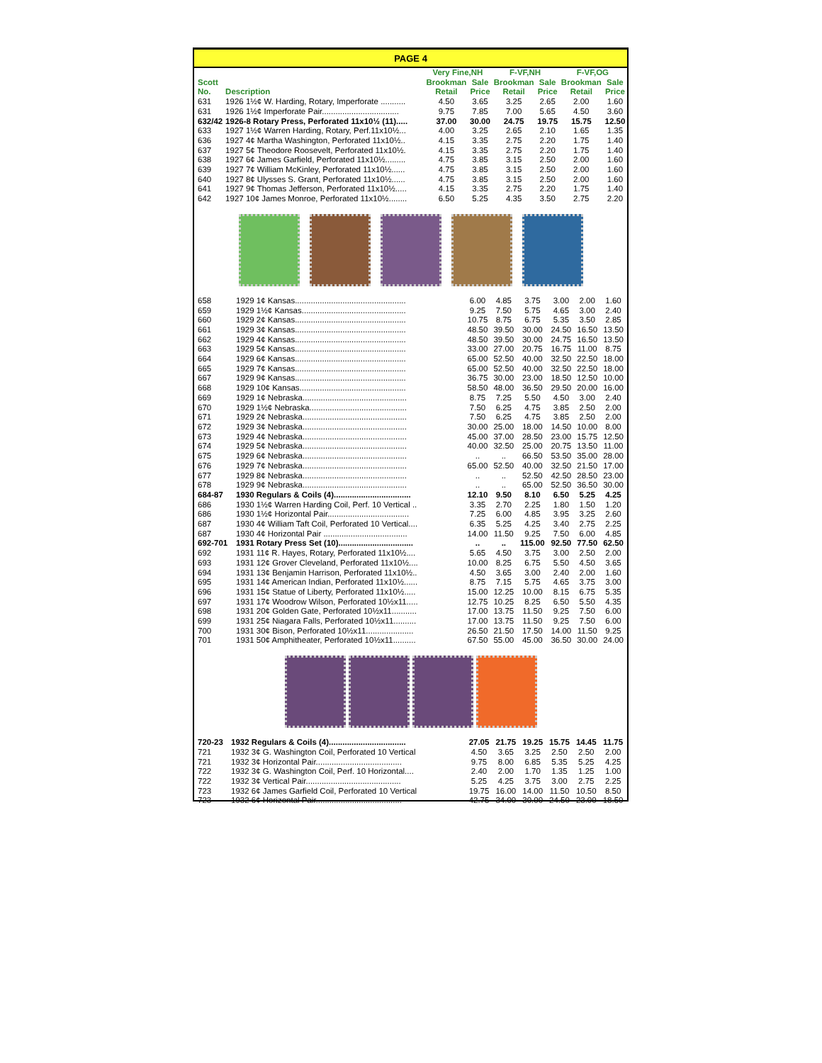PAGE 4
| | | Very Fine,NH | | F-VF,NH | | F-VF,OG | |
| --- | --- | --- | --- | --- | --- | --- | --- |
| Scott | | Brookman | Sale | Brookman | Sale | Brookman | Sale |
| No. | Description | Retail | Price | Retail | Price | Retail | Price |
| 631 | 1926 1½¢ W. Harding, Rotary, Imperforate ........... | 4.50 | 3.65 | 3.25 | 2.65 | 2.00 | 1.60 |
| 631 | 1926 1½¢ Imperforate Pair.................................. | 9.75 | 7.85 | 7.00 | 5.65 | 4.50 | 3.60 |
| 632/42 | 1926-8 Rotary Press, Perforated 11x10½ (11)..... | 37.00 | 30.00 | 24.75 | 19.75 | 15.75 | 12.50 |
| 633 | 1927 1½¢ Warren Harding, Rotary, Perf.11x10½... | 4.00 | 3.25 | 2.65 | 2.10 | 1.65 | 1.35 |
| 636 | 1927 4¢ Martha Washington, Perforated 11x10½.. | 4.15 | 3.35 | 2.75 | 2.20 | 1.75 | 1.40 |
| 637 | 1927 5¢ Theodore Roosevelt, Perforated 11x10½. | 4.15 | 3.35 | 2.75 | 2.20 | 1.75 | 1.40 |
| 638 | 1927 6¢ James Garfield, Perforated 11x10½......... | 4.75 | 3.85 | 3.15 | 2.50 | 2.00 | 1.60 |
| 639 | 1927 7¢ William McKinley, Perforated 11x10½...... | 4.75 | 3.85 | 3.15 | 2.50 | 2.00 | 1.60 |
| 640 | 1927 8¢ Ulysses S. Grant, Perforated 11x10½...... | 4.75 | 3.85 | 3.15 | 2.50 | 2.00 | 1.60 |
| 641 | 1927 9¢ Thomas Jefferson, Perforated 11x10½..... | 4.15 | 3.35 | 2.75 | 2.20 | 1.75 | 1.40 |
| 642 | 1927 10¢ James Monroe, Perforated 11x10½........ | 6.50 | 5.25 | 4.35 | 3.50 | 2.75 | 2.20 |
| 658 | 1929 1¢ Kansas................................................. | 6.00 | 4.85 | 3.75 | 3.00 | 2.00 | 1.60 |
| 659 | 1929 1½¢ Kansas.............................................. | 9.25 | 7.50 | 5.75 | 4.65 | 3.00 | 2.40 |
| 660 | 1929 2¢ Kansas................................................. | 10.75 | 8.75 | 6.75 | 5.35 | 3.50 | 2.85 |
| 661 | 1929 3¢ Kansas................................................. | 48.50 | 39.50 | 30.00 | 24.50 | 16.50 | 13.50 |
| 662 | 1929 4¢ Kansas................................................. | 48.50 | 39.50 | 30.00 | 24.75 | 16.50 | 13.50 |
| 663 | 1929 5¢ Kansas................................................. | 33.00 | 27.00 | 20.75 | 16.75 | 11.00 | 8.75 |
| 664 | 1929 6¢ Kansas................................................. | 65.00 | 52.50 | 40.00 | 32.50 | 22.50 | 18.00 |
| 665 | 1929 7¢ Kansas................................................. | 65.00 | 52.50 | 40.00 | 32.50 | 22.50 | 18.00 |
| 667 | 1929 9¢ Kansas................................................. | 36.75 | 30.00 | 23.00 | 18.50 | 12.50 | 10.00 |
| 668 | 1929 10¢ Kansas............................................... | 58.50 | 48.00 | 36.50 | 29.50 | 20.00 | 16.00 |
| 669 | 1929 1¢ Nebraska.............................................. | 8.75 | 7.25 | 5.50 | 4.50 | 3.00 | 2.40 |
| 670 | 1929 1½¢ Nebraska........................................... | 7.50 | 6.25 | 4.75 | 3.85 | 2.50 | 2.00 |
| 671 | 1929 2¢ Nebraska.............................................. | 7.50 | 6.25 | 4.75 | 3.85 | 2.50 | 2.00 |
| 672 | 1929 3¢ Nebraska.............................................. | 30.00 | 25.00 | 18.00 | 14.50 | 10.00 | 8.00 |
| 673 | 1929 4¢ Nebraska.............................................. | 45.00 | 37.00 | 28.50 | 23.00 | 15.75 | 12.50 |
| 674 | 1929 5¢ Nebraska.............................................. | 40.00 | 32.50 | 25.00 | 20.75 | 13.50 | 11.00 |
| 675 | 1929 6¢ Nebraska.............................................. | .. | .. | 66.50 | 53.50 | 35.00 | 28.00 |
| 676 | 1929 7¢ Nebraska.............................................. | 65.00 | 52.50 | 40.00 | 32.50 | 21.50 | 17.00 |
| 677 | 1929 8¢ Nebraska.............................................. | .. | .. | 52.50 | 42.50 | 28.50 | 23.00 |
| 678 | 1929 9¢ Nebraska.............................................. | .. | .. | 65.00 | 52.50 | 36.50 | 30.00 |
| 684-87 | 1930 Regulars & Coils (4).................................. | 12.10 | 9.50 | 8.10 | 6.50 | 5.25 | 4.25 |
| 686 | 1930 1½¢ Warren Harding Coil, Perf. 10 Vertical .. | 3.35 | 2.70 | 2.25 | 1.80 | 1.50 | 1.20 |
| 686 | 1930 1½¢ Horizontal Pair.................................... | 7.25 | 6.00 | 4.85 | 3.95 | 3.25 | 2.60 |
| 687 | 1930 4¢ William Taft Coil, Perforated 10 Vertical.... | 6.35 | 5.25 | 4.25 | 3.40 | 2.75 | 2.25 |
| 687 | 1930 4¢ Horizontal Pair ..................................... | 14.00 | 11.50 | 9.25 | 7.50 | 6.00 | 4.85 |
| 692-701 | 1931 Rotary Press Set (10)................................. | .. | .. | 115.00 | 92.50 | 77.50 | 62.50 |
| 692 | 1931 11¢ R. Hayes, Rotary, Perforated 11x10½.... | 5.65 | 4.50 | 3.75 | 3.00 | 2.50 | 2.00 |
| 693 | 1931 12¢ Grover Cleveland, Perforated 11x10½.... | 10.00 | 8.25 | 6.75 | 5.50 | 4.50 | 3.65 |
| 694 | 1931 13¢ Benjamin Harrison, Perforated 11x10½.. | 4.50 | 3.65 | 3.00 | 2.40 | 2.00 | 1.60 |
| 695 | 1931 14¢ American Indian, Perforated 11x10½...... | 8.75 | 7.15 | 5.75 | 4.65 | 3.75 | 3.00 |
| 696 | 1931 15¢ Statue of Liberty, Perforated 11x10½..... | 15.00 | 12.25 | 10.00 | 8.15 | 6.75 | 5.35 |
| 697 | 1931 17¢ Woodrow Wilson, Perforated 10½x11..... | 12.75 | 10.25 | 8.25 | 6.50 | 5.50 | 4.35 |
| 698 | 1931 20¢ Golden Gate, Perforated 10½x11........... | 17.00 | 13.75 | 11.50 | 9.25 | 7.50 | 6.00 |
| 699 | 1931 25¢ Niagara Falls, Perforated 10½x11.......... | 17.00 | 13.75 | 11.50 | 9.25 | 7.50 | 6.00 |
| 700 | 1931 30¢ Bison, Perforated 10½x11..................... | 26.50 | 21.50 | 17.50 | 14.00 | 11.50 | 9.25 |
| 701 | 1931 50¢ Amphitheater, Perforated 10½x11.......... | 67.50 | 55.00 | 45.00 | 36.50 | 30.00 | 24.00 |
| 720-23 | 1932 Regulars & Coils (4).................................. | 27.05 | 21.75 | 19.25 | 15.75 | 14.45 | 11.75 |
| 721 | 1932 3¢ G. Washington Coil, Perforated 10 Vertical | 4.50 | 3.65 | 3.25 | 2.50 | 2.50 | 2.00 |
| 721 | 1932 3¢ Horizontal Pair...................................... | 9.75 | 8.00 | 6.85 | 5.35 | 5.25 | 4.25 |
| 722 | 1932 3¢ G. Washington Coil, Perf. 10 Horizontal.... | 2.40 | 2.00 | 1.70 | 1.35 | 1.25 | 1.00 |
| 722 | 1932 3¢ Vertical Pair.......................................... | 5.25 | 4.25 | 3.75 | 3.00 | 2.75 | 2.25 |
| 723 | 1932 6¢ James Garfield Coil, Perforated 10 Vertical | 19.75 | 16.00 | 14.00 | 11.50 | 10.50 | 8.50 |
| 723 | 1932 6¢ Horizontal Pair...................................... | 42.75 | 34.00 | 30.00 | 24.50 | 23.00 | 18.50 |